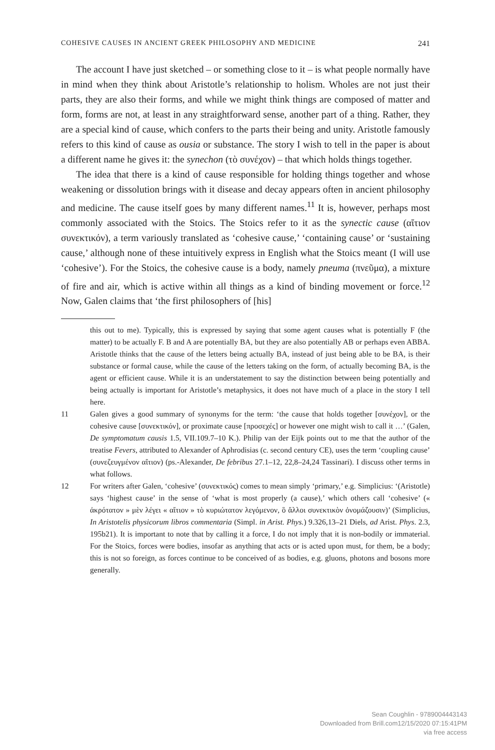COHESIVE CAUSES IN ANCIENT GREEK PHILOSOPHY AND MEDICINE 241
The account I have just sketched – or something close to it – is what people normally have in mind when they think about Aristotle’s relationship to holism. Wholes are not just their parts, they are also their forms, and while we might think things are composed of matter and form, forms are not, at least in any straightforward sense, another part of a thing. Rather, they are a special kind of cause, which confers to the parts their being and unity. Aristotle famously refers to this kind of cause as ousia or substance. The story I wish to tell in the paper is about a different name he gives it: the synechon (τὸ συνέχον) – that which holds things together.
The idea that there is a kind of cause responsible for holding things together and whose weakening or dissolution brings with it disease and decay appears often in ancient philosophy and medicine. The cause itself goes by many different names.<sup>11</sup> It is, however, perhaps most commonly associated with the Stoics. The Stoics refer to it as the synectic cause (αἴτιον συνεκτικόν), a term variously translated as ‘cohesive cause,’ ‘containing cause’ or ‘sustaining cause,’ although none of these intuitively express in English what the Stoics meant (I will use ‘cohesive’). For the Stoics, the cohesive cause is a body, namely pneuma (πνεῦμα), a mixture of fire and air, which is active within all things as a kind of binding movement or force.<sup>12</sup> Now, Galen claims that ‘the first philosophers of [his]
this out to me). Typically, this is expressed by saying that some agent causes what is potentially F (the matter) to be actually F. B and A are potentially BA, but they are also potentially AB or perhaps even ABBA. Aristotle thinks that the cause of the letters being actually BA, instead of just being able to be BA, is their substance or formal cause, while the cause of the letters taking on the form, of actually becoming BA, is the agent or efficient cause. While it is an understatement to say the distinction between being potentially and being actually is important for Aristotle’s metaphysics, it does not have much of a place in the story I tell here.
11 Galen gives a good summary of synonyms for the term: ‘the cause that holds together [συνέχον], or the cohesive cause [συνεκτικόν], or proximate cause [προσεχές] or however one might wish to call it …’ (Galen, De symptomatum causis 1.5, VII.109.7–10 K.). Philip van der Eijk points out to me that the author of the treatise Fevers, attributed to Alexander of Aphrodisias (c. second century CE), uses the term ‘coupling cause’ (συνεζευγμένον αἴτιον) (ps.-Alexander, De febribus 27.1–12, 22,8–24,24 Tassinari). I discuss other terms in what follows.
12 For writers after Galen, ‘cohesive’ (συνεκτικός) comes to mean simply ‘primary,’ e.g. Simplicius: ‘(Aristotle) says ‘highest cause’ in the sense of ‘what is most properly (a cause),’ which others call ‘cohesive’ (« ἀκρότατον » μὲν λέγει « αἴτιον » τὸ κυριώτατον λεγόμενον, ὃ ἄλλοι συνεκτικὸν ὀνομάζουσιν)’ (Simplicius, In Aristotelis physicorum libros commentaria (Simpl. in Arist. Phys.) 9.326,13–21 Diels, ad Arist. Phys. 2.3, 195b21). It is important to note that by calling it a force, I do not imply that it is non-bodily or immaterial. For the Stoics, forces were bodies, insofar as anything that acts or is acted upon must, for them, be a body; this is not so foreign, as forces continue to be conceived of as bodies, e.g. gluons, photons and bosons more generally.
Sean Coughlin - 9789004443143
Downloaded from Brill.com12/15/2020 07:15:41PM
via free access